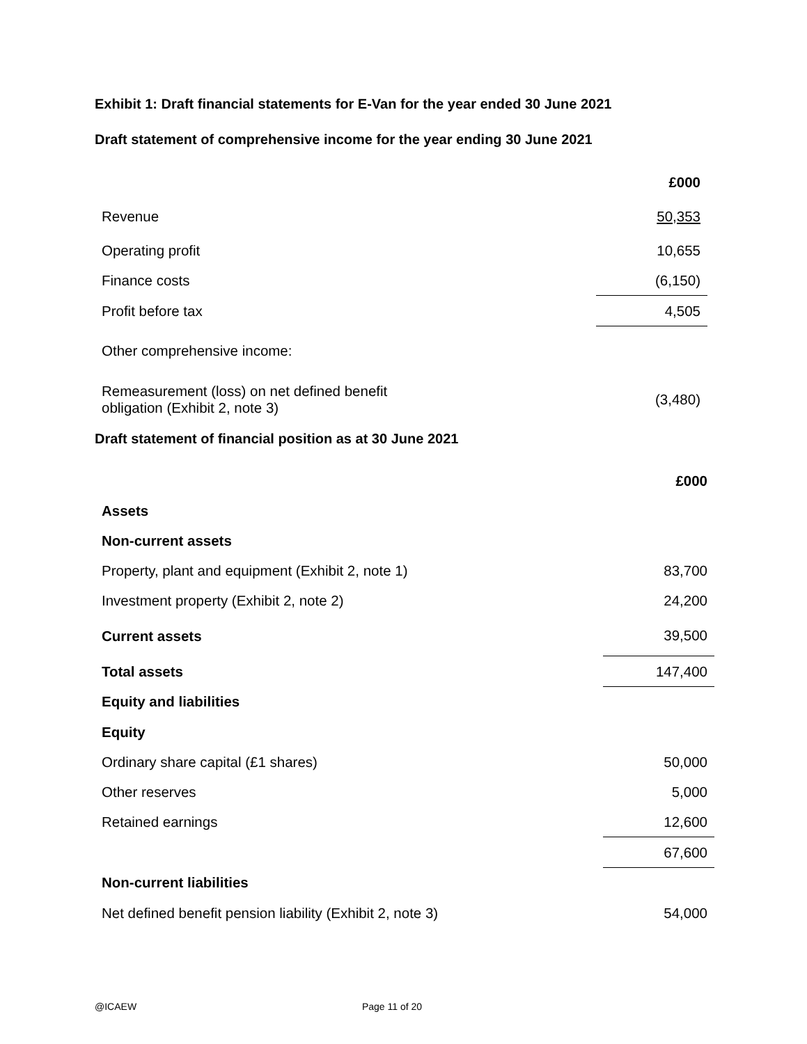Exhibit 1: Draft financial statements for E-Van for the year ended 30 June 2021
Draft statement of comprehensive income for the year ending 30 June 2021
| | £000 |
| Revenue | 50,353 |
| Operating profit | 10,655 |
| Finance costs | (6,150) |
| Profit before tax | 4,505 |
| Other comprehensive income: | |
| Remeasurement (loss) on net defined benefit obligation (Exhibit 2, note 3) | (3,480) |
Draft statement of financial position as at 30 June 2021
| | £000 |
| Assets | |
| Non-current assets | |
| Property, plant and equipment (Exhibit 2, note 1) | 83,700 |
| Investment property (Exhibit 2, note 2) | 24,200 |
| Current assets | 39,500 |
| Total assets | 147,400 |
| Equity and liabilities | |
| Equity | |
| Ordinary share capital (£1 shares) | 50,000 |
| Other reserves | 5,000 |
| Retained earnings | 12,600 |
| | 67,600 |
| Non-current liabilities | |
| Net defined benefit pension liability (Exhibit 2, note 3) | 54,000 |
@ICAEW Page 11 of 20